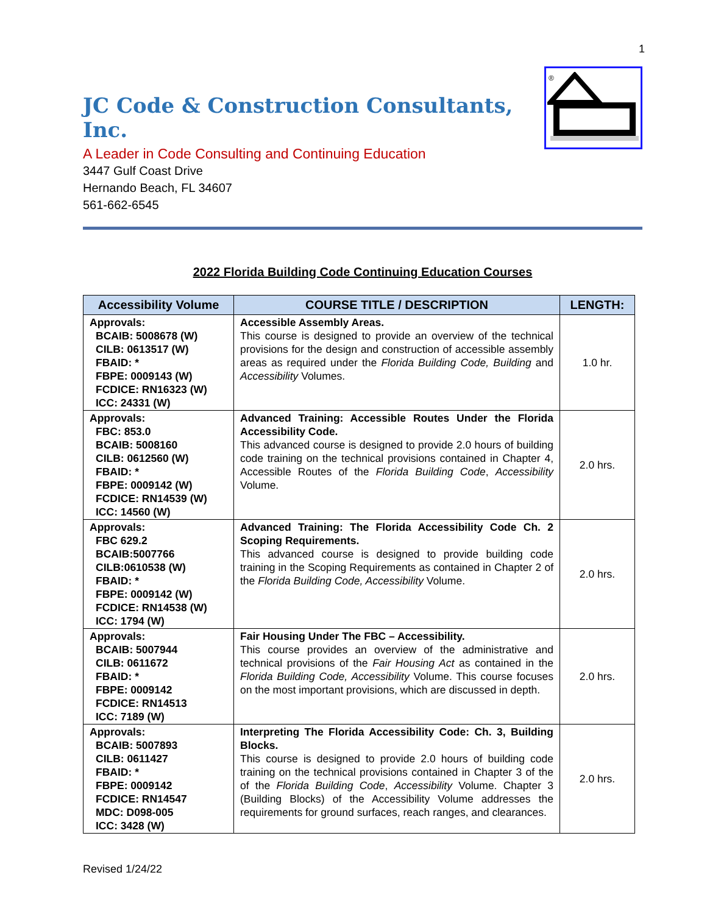1
JC Code & Construction Consultants, Inc.
A Leader in Code Consulting and Continuing Education
3447 Gulf Coast Drive
Hernando Beach, FL 34607
561-662-6545
®
2022 Florida Building Code Continuing Education Courses
| Accessibility Volume | COURSE TITLE / DESCRIPTION | LENGTH: |
| --- | --- | --- |
| Approvals: BCAIB: 5008678 (W) CILB: 0613517 (W) FBAID: * FBPE: 0009143 (W) FCDICE: RN16323 (W) ICC: 24331 (W) | Accessible Assembly Areas. This course is designed to provide an overview of the technical provisions for the design and construction of accessible assembly areas as required under the Florida Building Code, Building and Accessibility Volumes. | 1.0 hr. |
| Approvals: FBC: 853.0 BCAIB: 5008160 CILB: 0612560 (W) FBAID: * FBPE: 0009142 (W) FCDICE: RN14539 (W) ICC: 14560 (W) | Advanced Training: Accessible Routes Under the Florida Accessibility Code. This advanced course is designed to provide 2.0 hours of building code training on the technical provisions contained in Chapter 4, Accessible Routes of the Florida Building Code , Accessibility Volume. | 2.0 hrs. |
| Approvals: FBC 629.2 BCAIB:5007766 CILB:0610538 (W) FBAID: * FBPE: 0009142 (W) FCDICE: RN14538 (W) ICC: 1794 (W) | Advanced Training: The Florida Accessibility Code Ch. 2 Scoping Requirements. This advanced course is designed to provide building code training in the Scoping Requirements as contained in Chapter 2 of the Florida Building Code, Accessibility Volume. | 2.0 hrs. |
| Approvals: BCAIB: 5007944 CILB: 0611672 FBAID: * FBPE: 0009142 FCDICE: RN14513 ICC: 7189 (W) | Fair Housing Under The FBC – Accessibility. This course provides an overview of the administrative and technical provisions of the Fair Housing Act as contained in the Florida Building Code, Accessibility Volume. This course focuses on the most important provisions, which are discussed in depth. | 2.0 hrs. |
| Approvals: BCAIB: 5007893 CILB: 0611427 FBAID: * FBPE: 0009142 FCDICE: RN14547 MDC: D098-005 ICC: 3428 (W) | Interpreting The Florida Accessibility Code: Ch. 3, Building Blocks. This course is designed to provide 2.0 hours of building code training on the technical provisions contained in Chapter 3 of the of the Florida Building Code , Accessibility Volume. Chapter 3 (Building Blocks) of the Accessibility Volume addresses the requirements for ground surfaces, reach ranges, and clearances. | 2.0 hrs. |
Revised 1/24/22